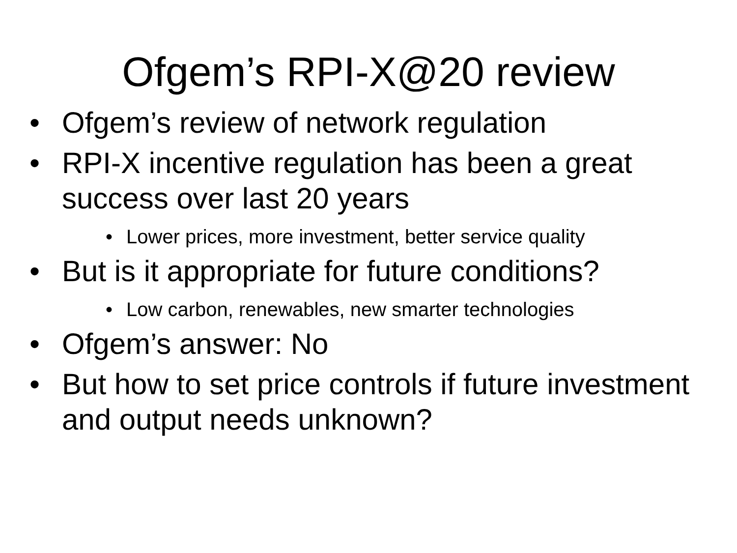Ofgem’s RPI-X@20 review
• Ofgem’s review of network regulation
• RPI-X incentive regulation has been a great success over last 20 years
• Lower prices, more investment, better service quality
• But is it appropriate for future conditions?
• Low carbon, renewables, new smarter technologies
• Ofgem’s answer: No
• But how to set price controls if future investment and output needs unknown?